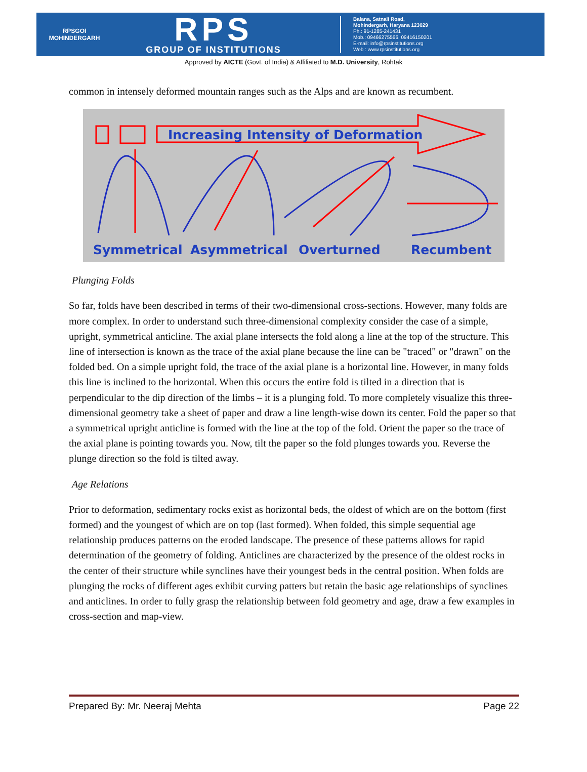RPSGOI
MOHINDERGARH
RPS
GROUP OF INSTITUTIONS
Balana, Satnali Road,
Mohindergarh, Haryana 123029
Ph.: 91-1285-241431
Mob.: 09466275566, 09416150201
E-mail: info@rpsinstitutions.org
Web : www.rpsinstitutions.org
Approved by AICTE (Govt. of India) & Affiliated to M.D. University, Rohtak
common in intensely deformed mountain ranges such as the Alps and are known as recumbent.
Increasing Intensity of Deformation
Symmetrical
Asymmetrical
Overturned
Recumbent
Plunging Folds
So far, folds have been described in terms of their two-dimensional cross-sections. However, many folds are more complex. In order to understand such three-dimensional complexity consider the case of a simple, upright, symmetrical anticline. The axial plane intersects the fold along a line at the top of the structure. This line of intersection is known as the trace of the axial plane because the line can be "traced" or "drawn" on the folded bed. On a simple upright fold, the trace of the axial plane is a horizontal line. However, in many folds this line is inclined to the horizontal. When this occurs the entire fold is tilted in a direction that is perpendicular to the dip direction of the limbs – it is a plunging fold. To more completely visualize this three-dimensional geometry take a sheet of paper and draw a line length-wise down its center. Fold the paper so that a symmetrical upright anticline is formed with the line at the top of the fold. Orient the paper so the trace of the axial plane is pointing towards you. Now, tilt the paper so the fold plunges towards you. Reverse the plunge direction so the fold is tilted away.
Age Relations
Prior to deformation, sedimentary rocks exist as horizontal beds, the oldest of which are on the bottom (first formed) and the youngest of which are on top (last formed). When folded, this simple sequential age relationship produces patterns on the eroded landscape. The presence of these patterns allows for rapid determination of the geometry of folding. Anticlines are characterized by the presence of the oldest rocks in the center of their structure while synclines have their youngest beds in the central position. When folds are plunging the rocks of different ages exhibit curving patters but retain the basic age relationships of synclines and anticlines. In order to fully grasp the relationship between fold geometry and age, draw a few examples in cross-section and map-view.
Prepared By: Mr. Neeraj Mehta Page 22